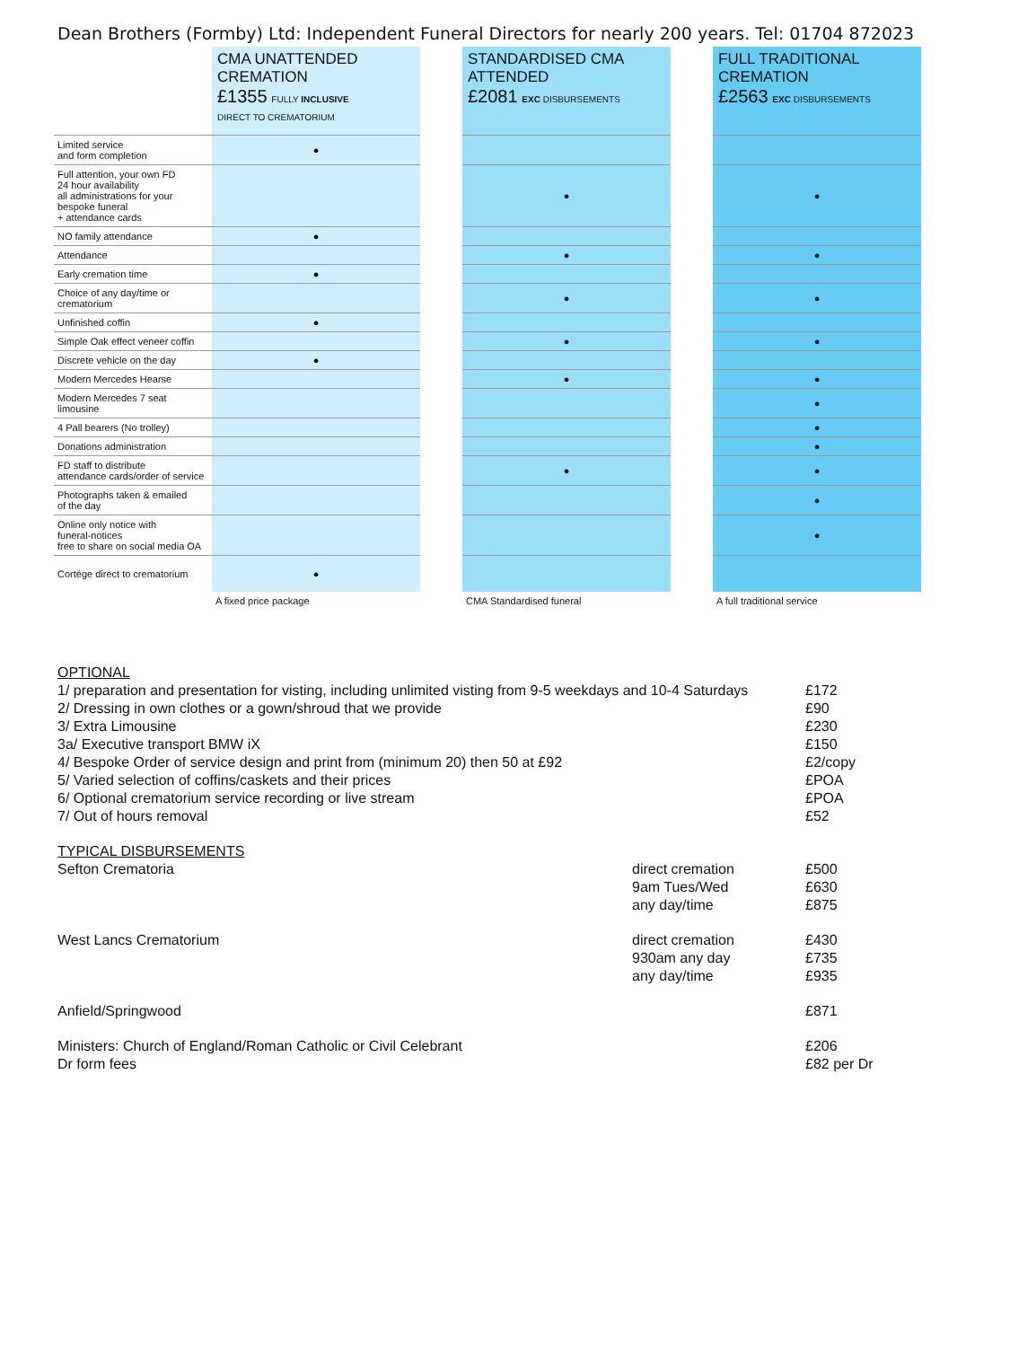Dean Brothers (Formby) Ltd: Independent Funeral Directors for nearly 200 years. Tel: 01704 872023
| | CMA UNATTENDED CREMATION £1355 FULLY INCLUSIVE DIRECT TO CREMATORIUM | | STANDARDISED CMA ATTENDED £2081 EXC DISBURSEMENTS | | FULL TRADITIONAL CREMATION £2563 EXC DISBURSEMENTS |
| Limited service and form completion | ● | | | | |
| Full attention, your own FD 24 hour availability all administrations for your bespoke funeral + attendance cards | | | ● | | ● |
| NO family attendance | ● | | | | |
| Attendance | | | ● | | ● |
| Early cremation time | ● | | | | |
| Choice of any day/time or crematorium | | | ● | | ● |
| Unfinished coffin | ● | | | | |
| Simple Oak effect veneer coffin | | | ● | | ● |
| Discrete vehicle on the day | ● | | | | |
| Modern Mercedes Hearse | | | ● | | ● |
| Modern Mercedes 7 seat limousine | | | | | ● |
| 4 Pall bearers (No trolley) | | | | | ● |
| Donations administration | | | | | ● |
| FD staff to distribute attendance cards/order of service | | | ● | | ● |
| Photographs taken & emailed of the day | | | | | ● |
| Online only notice with funeral-notices free to share on social media OA | | | | | ● |
| Cortége direct to crematorium | ● | | | | |
| | A fixed price package | | CMA Standardised funeral | | A full traditional service |
| OPTIONAL | | |
| 1/ preparation and presentation for visting, including unlimited visting from 9-5 weekdays and 10-4 Saturdays | | £172 |
| 2/ Dressing in own clothes or a gown/shroud that we provide | | £90 |
| 3/ Extra Limousine | | £230 |
| 3a/ Executive transport BMW iX | | £150 |
| 4/ Bespoke Order of service design and print from (minimum 20) then 50 at £92 | | £2/copy |
| 5/ Varied selection of coffins/caskets and their prices | | £POA |
| 6/ Optional crematorium service recording or live stream | | £POA |
| 7/ Out of hours removal | | £52 |
| TYPICAL DISBURSEMENTS | | |
| Sefton Crematoria | direct cremation | £500 |
| | 9am Tues/Wed | £630 |
| | any day/time | £875 |
| West Lancs Crematorium | direct cremation | £430 |
| | 930am any day | £735 |
| | any day/time | £935 |
| Anfield/Springwood | | £871 |
| Ministers: Church of England/Roman Catholic or Civil Celebrant | | £206 |
| Dr form fees | | £82 per Dr |